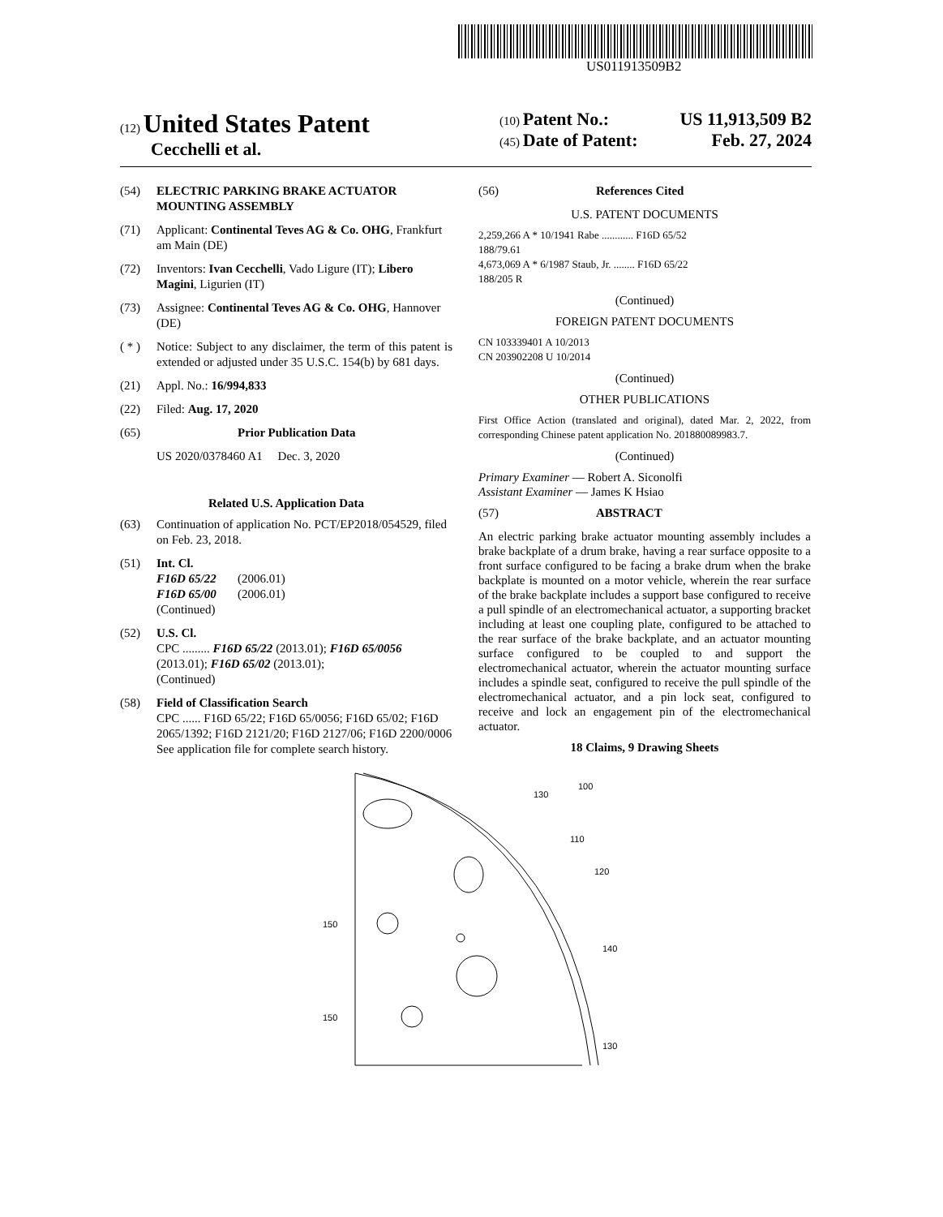US011913509B2
(12) United States Patent
Cecchelli et al.
(10) Patent No.: US 11,913,509 B2
(45) Date of Patent: Feb. 27, 2024
(54) ELECTRIC PARKING BRAKE ACTUATOR MOUNTING ASSEMBLY
(71) Applicant: Continental Teves AG & Co. OHG, Frankfurt am Main (DE)
(72) Inventors: Ivan Cecchelli, Vado Ligure (IT); Libero Magini, Ligurien (IT)
(73) Assignee: Continental Teves AG & Co. OHG, Hannover (DE)
( * ) Notice: Subject to any disclaimer, the term of this patent is extended or adjusted under 35 U.S.C. 154(b) by 681 days.
(21) Appl. No.: 16/994,833
(22) Filed: Aug. 17, 2020
(65) Prior Publication Data
US 2020/0378460 A1 Dec. 3, 2020
Related U.S. Application Data
(63) Continuation of application No. PCT/EP2018/054529, filed on Feb. 23, 2018.
(51) Int. Cl.
F16D 65/22 (2006.01)
F16D 65/00 (2006.01)
(Continued)
(52) U.S. Cl.
CPC ......... F16D 65/22 (2013.01); F16D 65/0056 (2013.01); F16D 65/02 (2013.01);
(Continued)
(58) Field of Classification Search
CPC ...... F16D 65/22; F16D 65/0056; F16D 65/02; F16D 2065/1392; F16D 2121/20; F16D 2127/06; F16D 2200/0006
See application file for complete search history.
(56) References Cited
U.S. PATENT DOCUMENTS
2,259,266 A * 10/1941 Rabe ............ F16D 65/52
188/79.61
4,673,069 A * 6/1987 Staub, Jr. ........ F16D 65/22
188/205 R
(Continued)
FOREIGN PATENT DOCUMENTS
CN 103339401 A 10/2013
CN 203902208 U 10/2014
(Continued)
OTHER PUBLICATIONS
First Office Action (translated and original), dated Mar. 2, 2022, from corresponding Chinese patent application No. 201880089983.7.
(Continued)
Primary Examiner — Robert A. Siconolfi
Assistant Examiner — James K Hsiao
(57) ABSTRACT
An electric parking brake actuator mounting assembly includes a brake backplate of a drum brake, having a rear surface opposite to a front surface configured to be facing a brake drum when the brake backplate is mounted on a motor vehicle, wherein the rear surface of the brake backplate includes a support base configured to receive a pull spindle of an electromechanical actuator, a supporting bracket including at least one coupling plate, configured to be attached to the rear surface of the brake backplate, and an actuator mounting surface configured to be coupled to and support the electromechanical actuator, wherein the actuator mounting surface includes a spindle seat, configured to receive the pull spindle of the electromechanical actuator, and a pin lock seat, configured to receive and lock an engagement pin of the electromechanical actuator.
18 Claims, 9 Drawing Sheets
130
100
110
120
150
140
150
130